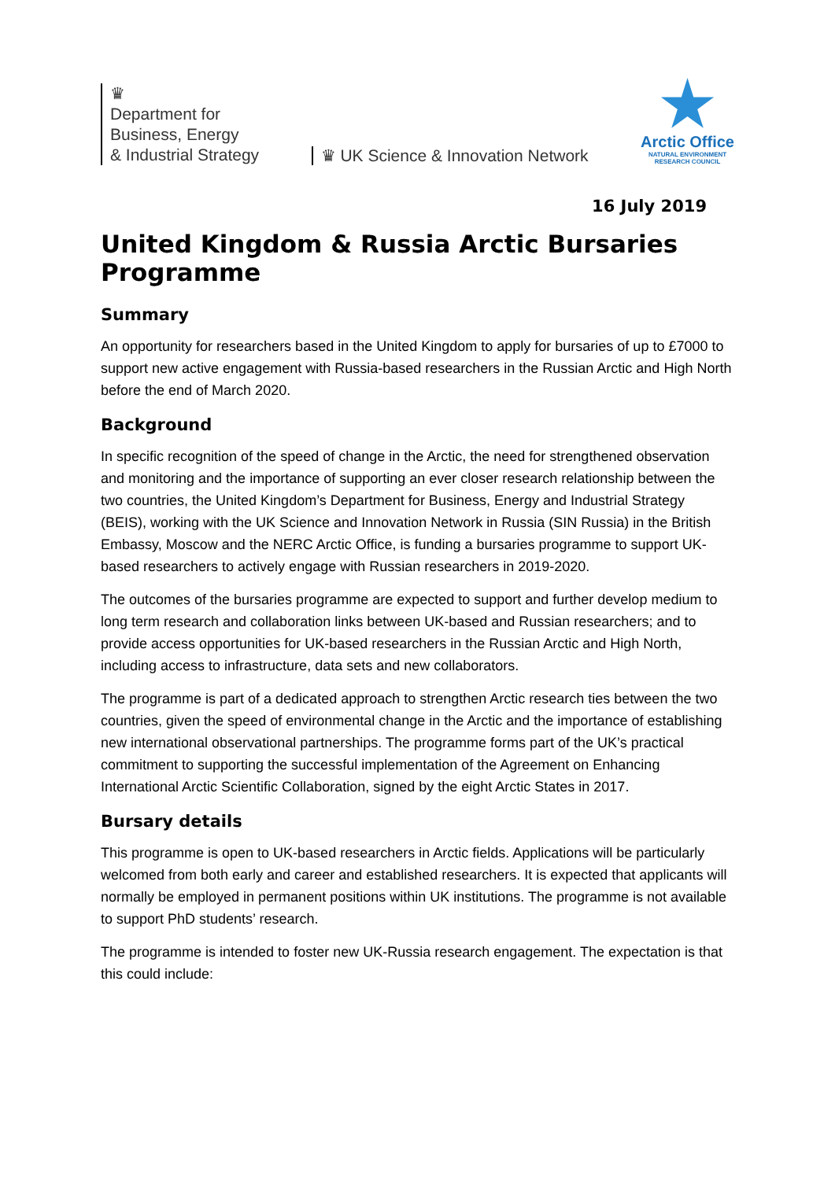♛
Department for
Business, Energy
& Industrial Strategy
♛ UK Science & Innovation Network
Arctic Office
NATURAL ENVIRONMENT
RESEARCH COUNCIL
16 July 2019
United Kingdom & Russia Arctic Bursaries Programme
Summary
An opportunity for researchers based in the United Kingdom to apply for bursaries of up to £7000 to support new active engagement with Russia-based researchers in the Russian Arctic and High North before the end of March 2020.
Background
In specific recognition of the speed of change in the Arctic, the need for strengthened observation and monitoring and the importance of supporting an ever closer research relationship between the two countries, the United Kingdom’s Department for Business, Energy and Industrial Strategy (BEIS), working with the UK Science and Innovation Network in Russia (SIN Russia) in the British Embassy, Moscow and the NERC Arctic Office, is funding a bursaries programme to support UK-based researchers to actively engage with Russian researchers in 2019-2020.
The outcomes of the bursaries programme are expected to support and further develop medium to long term research and collaboration links between UK-based and Russian researchers; and to provide access opportunities for UK-based researchers in the Russian Arctic and High North, including access to infrastructure, data sets and new collaborators.
The programme is part of a dedicated approach to strengthen Arctic research ties between the two countries, given the speed of environmental change in the Arctic and the importance of establishing new international observational partnerships. The programme forms part of the UK’s practical commitment to supporting the successful implementation of the Agreement on Enhancing International Arctic Scientific Collaboration, signed by the eight Arctic States in 2017.
Bursary details
This programme is open to UK-based researchers in Arctic fields. Applications will be particularly welcomed from both early and career and established researchers. It is expected that applicants will normally be employed in permanent positions within UK institutions. The programme is not available to support PhD students’ research.
The programme is intended to foster new UK-Russia research engagement. The expectation is that this could include: